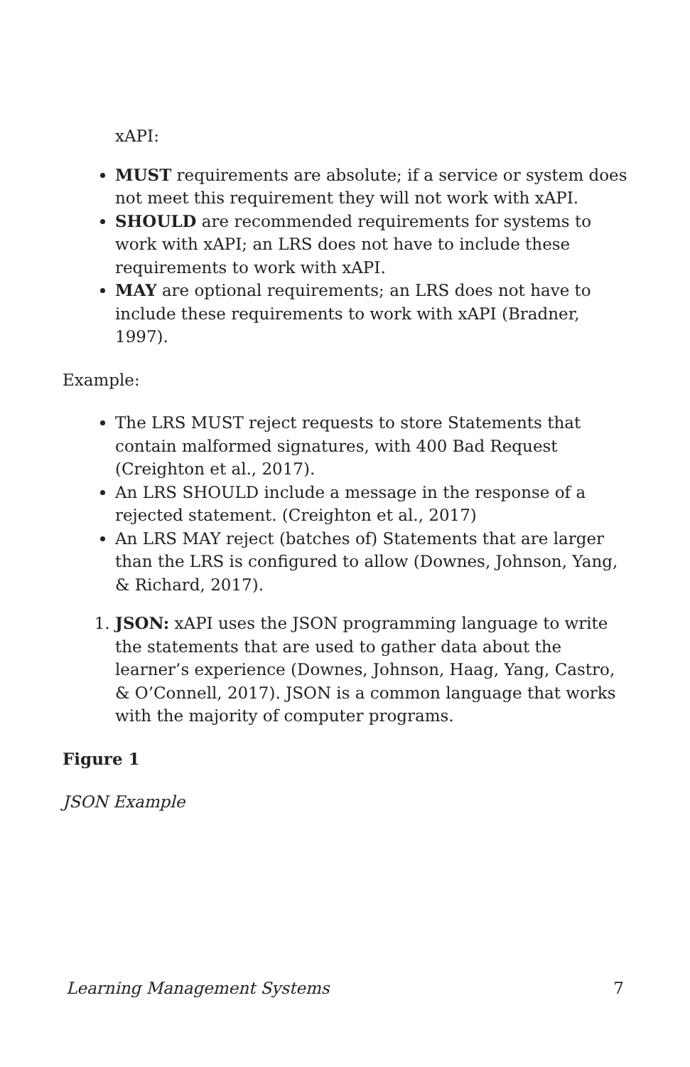xAPI:
MUST requirements are absolute; if a service or system does not meet this requirement they will not work with xAPI.
SHOULD are recommended requirements for systems to work with xAPI; an LRS does not have to include these requirements to work with xAPI.
MAY are optional requirements; an LRS does not have to include these requirements to work with xAPI (Bradner, 1997).
Example:
The LRS MUST reject requests to store Statements that contain malformed signatures, with 400 Bad Request (Creighton et al., 2017).
An LRS SHOULD include a message in the response of a rejected statement. (Creighton et al., 2017)
An LRS MAY reject (batches of) Statements that are larger than the LRS is configured to allow (Downes, Johnson, Yang, & Richard, 2017).
1. JSON: xAPI uses the JSON programming language to write the statements that are used to gather data about the learner’s experience (Downes, Johnson, Haag, Yang, Castro, & O’Connell, 2017). JSON is a common language that works with the majority of computer programs.
Figure 1
JSON Example
Learning Management Systems 7